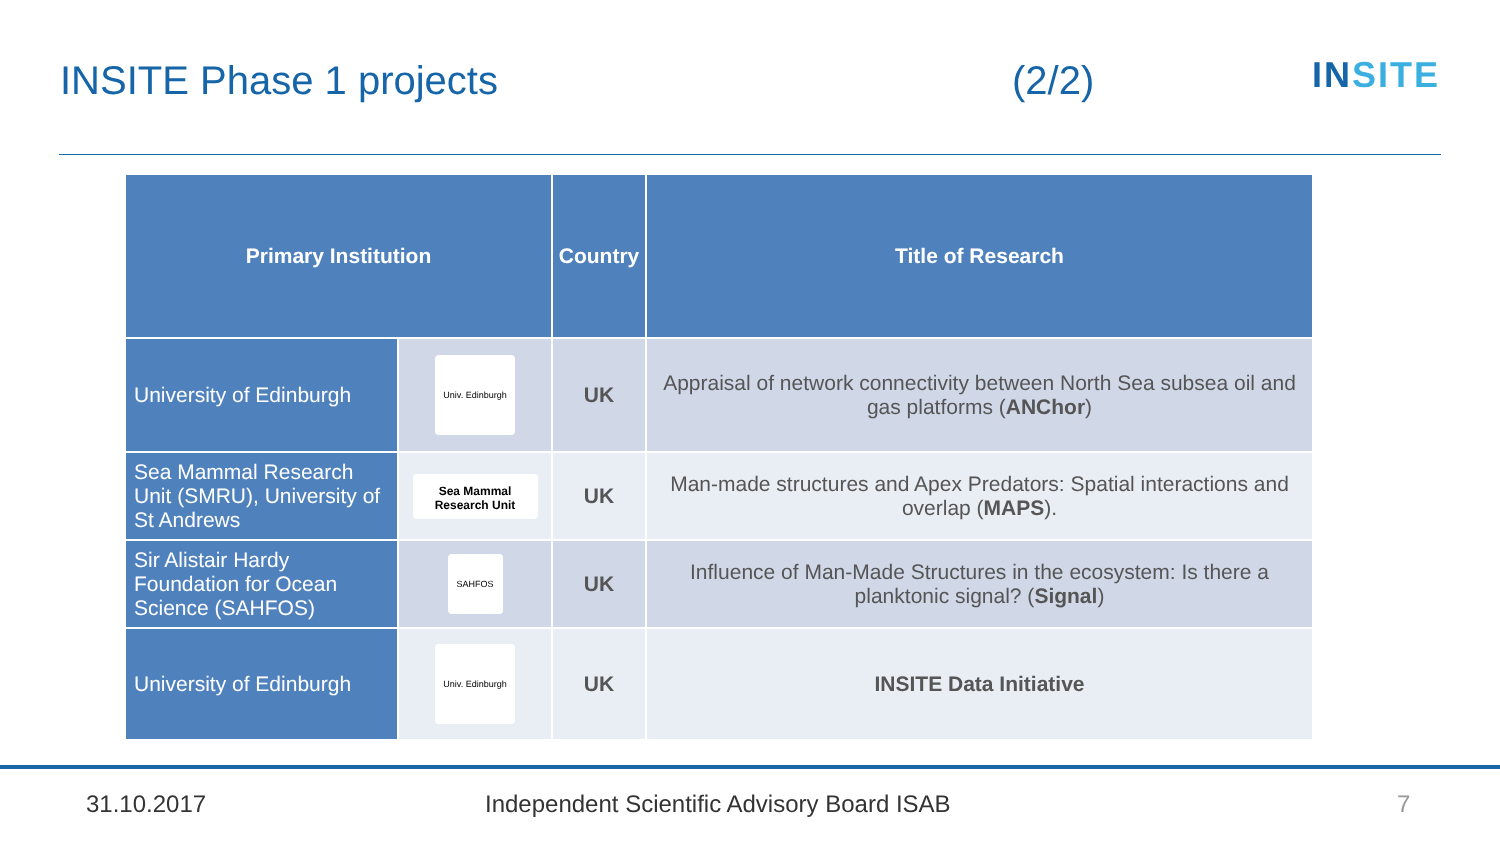INSITE Phase 1 projects (2/2)
INSITE
| Primary Institution | | Country | Title of Research |
| --- | --- | --- | --- |
| University of Edinburgh | Univ. Edinburgh | UK | Appraisal of network connectivity between North Sea subsea oil and gas platforms ( ANChor ) |
| Sea Mammal Research Unit (SMRU), University of St Andrews | Sea Mammal Research Unit | UK | Man-made structures and Apex Predators: Spatial interactions and overlap ( MAPS ). |
| Sir Alistair Hardy Foundation for Ocean Science (SAHFOS) | SAHFOS | UK | Influence of Man-Made Structures in the ecosystem: Is there a planktonic signal? ( Signal ) |
| University of Edinburgh | Univ. Edinburgh | UK | INSITE Data Initiative |
31.10.2017
Independent Scientific Advisory Board ISAB
7